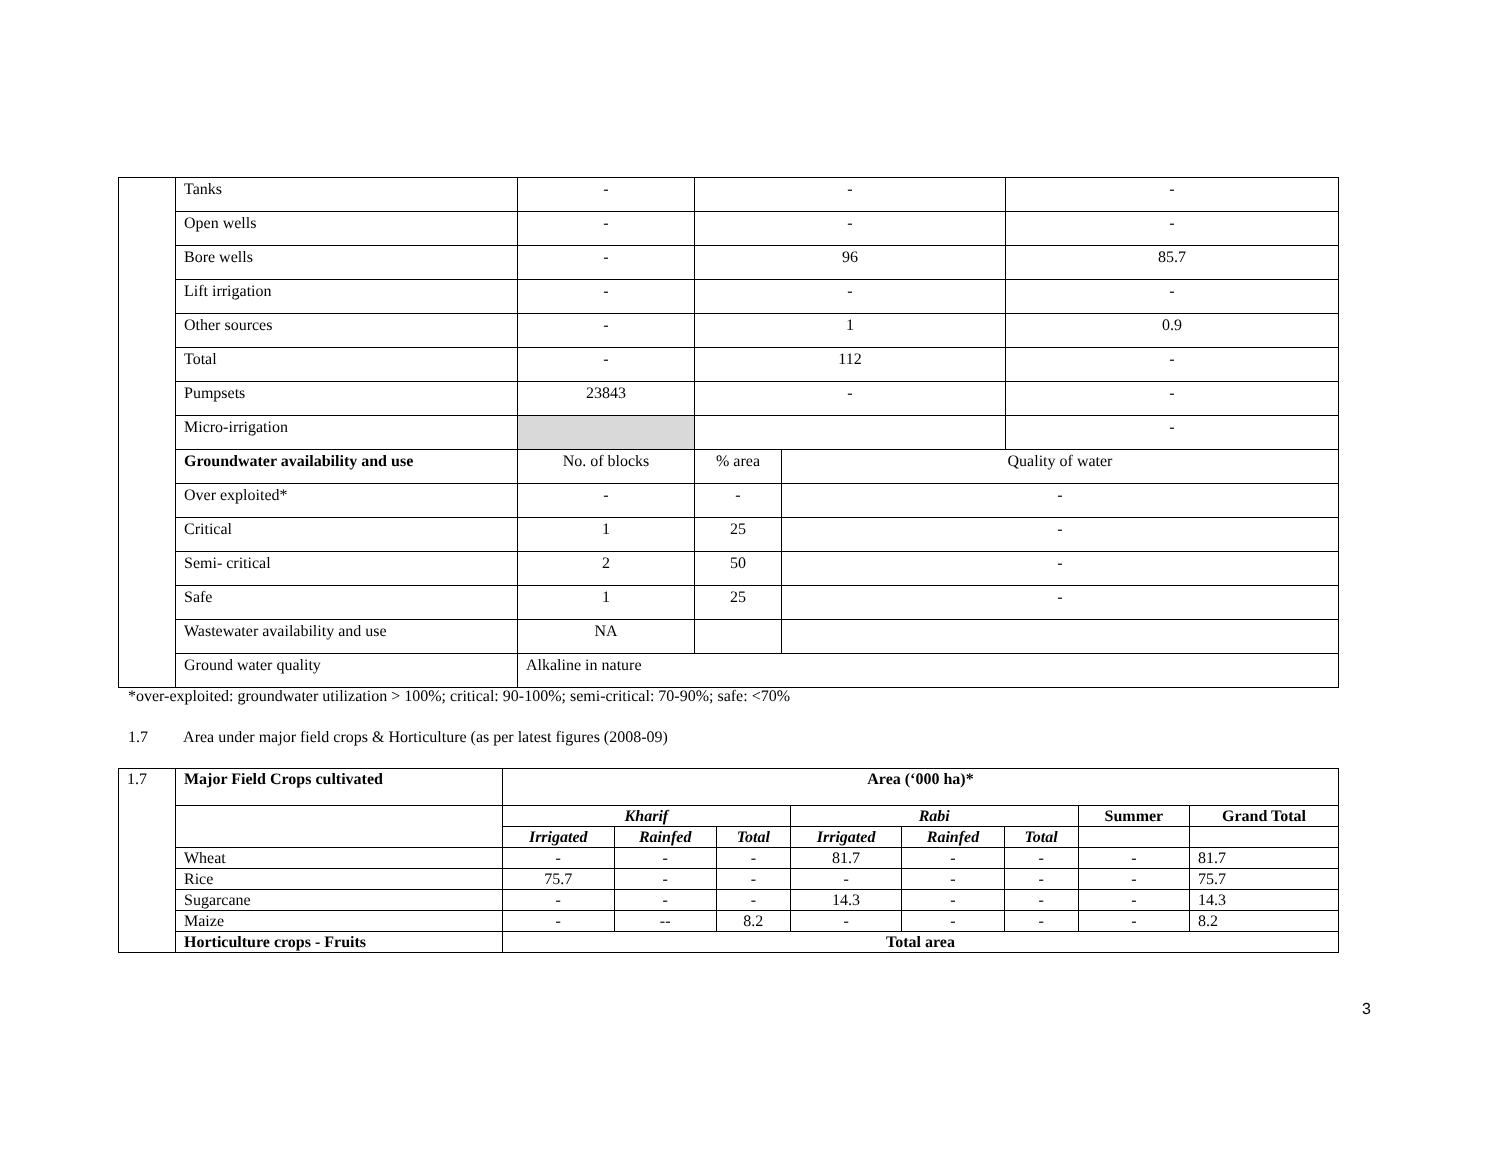| | Tanks | - | - | | - |
| | Open wells | - | - | | - |
| | Bore wells | - | 96 | | 85.7 |
| | Lift irrigation | - | - | | - |
| | Other sources | - | 1 | | 0.9 |
| | Total | - | 112 | | - |
| | Pumpsets | 23843 | - | | - |
| | Micro-irrigation | | | | - |
| | Groundwater availability and use | No. of blocks | % area | Quality of water | |
| | Over exploited* | - | - | - | |
| | Critical | 1 | 25 | - | |
| | Semi- critical | 2 | 50 | - | |
| | Safe | 1 | 25 | - | |
| | Wastewater availability and use | NA | | | |
| | Ground water quality | Alkaline in nature | | | |
*over-exploited: groundwater utilization > 100%; critical: 90-100%; semi-critical: 70-90%; safe: <70%
1.7 Area under major field crops & Horticulture (as per latest figures (2008-09)
| 1.7 | Major Field Crops cultivated | Area (‘000 ha)* | | | | | | | |
| | | Kharif | | | Rabi | | | Summer | Grand Total |
| | | Irrigated | Rainfed | Total | Irrigated | Rainfed | Total | | |
| | Wheat | - | - | - | 81.7 | - | - | - | 81.7 |
| | Rice | 75.7 | - | - | - | - | - | - | 75.7 |
| | Sugarcane | - | - | - | 14.3 | - | - | - | 14.3 |
| | Maize | - | -- | 8.2 | - | - | - | - | 8.2 |
| | Horticulture crops - Fruits | Total area | | | | | | | |
3